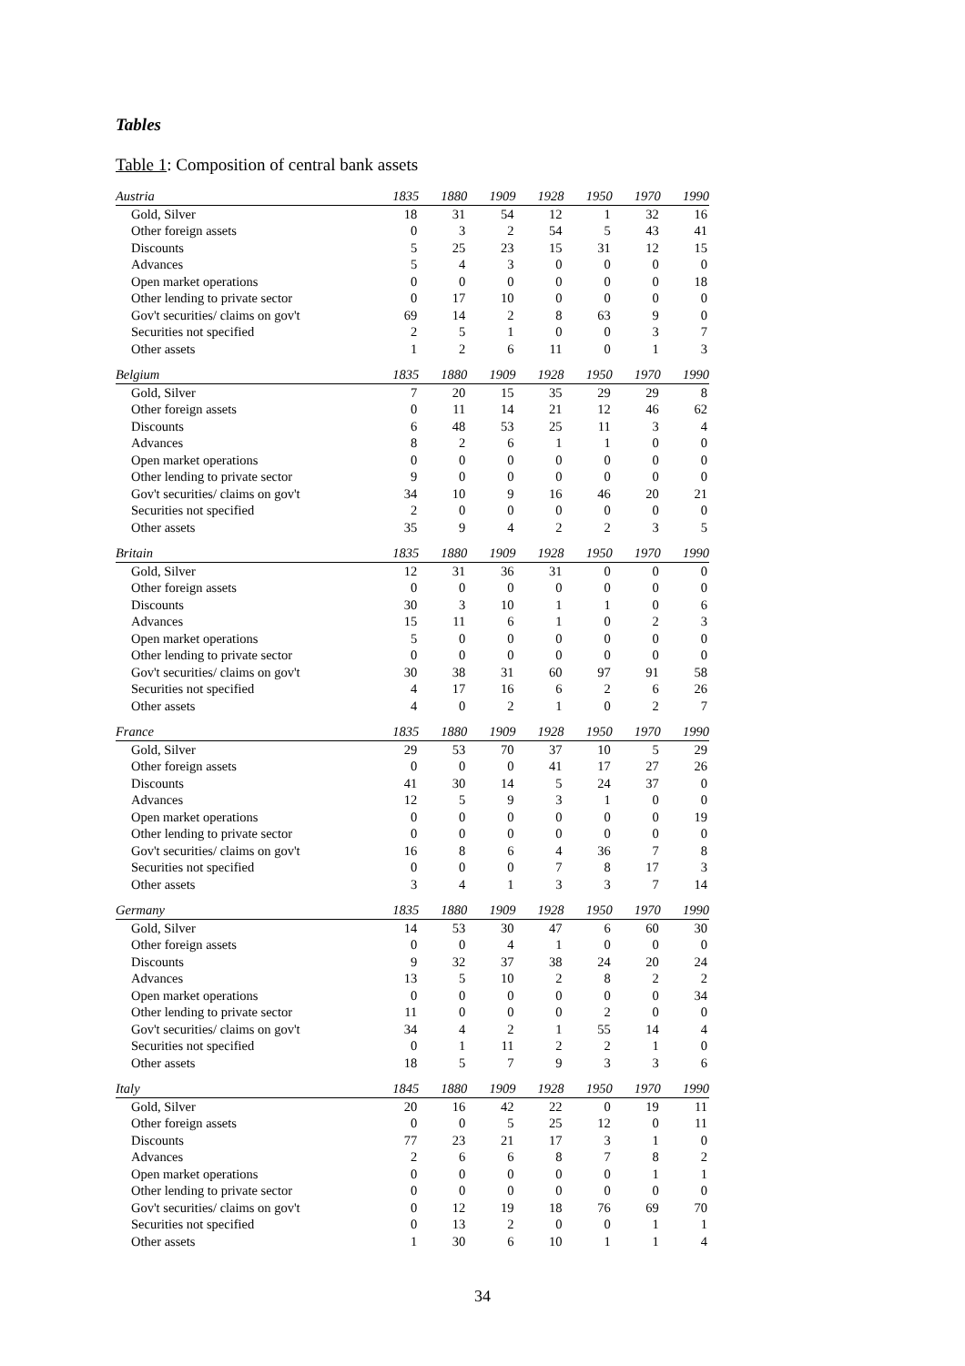Tables
Table 1: Composition of central bank assets
| Austria | 1835 | 1880 | 1909 | 1928 | 1950 | 1970 | 1990 |
| --- | --- | --- | --- | --- | --- | --- | --- |
| Gold, Silver | 18 | 31 | 54 | 12 | 1 | 32 | 16 |
| Other foreign assets | 0 | 3 | 2 | 54 | 5 | 43 | 41 |
| Discounts | 5 | 25 | 23 | 15 | 31 | 12 | 15 |
| Advances | 5 | 4 | 3 | 0 | 0 | 0 | 0 |
| Open market operations | 0 | 0 | 0 | 0 | 0 | 0 | 18 |
| Other lending to private sector | 0 | 17 | 10 | 0 | 0 | 0 | 0 |
| Gov't securities/ claims on gov't | 69 | 14 | 2 | 8 | 63 | 9 | 0 |
| Securities not specified | 2 | 5 | 1 | 0 | 0 | 3 | 7 |
| Other assets | 1 | 2 | 6 | 11 | 0 | 1 | 3 |
| Belgium | 1835 | 1880 | 1909 | 1928 | 1950 | 1970 | 1990 |
| Gold, Silver | 7 | 20 | 15 | 35 | 29 | 29 | 8 |
| Other foreign assets | 0 | 11 | 14 | 21 | 12 | 46 | 62 |
| Discounts | 6 | 48 | 53 | 25 | 11 | 3 | 4 |
| Advances | 8 | 2 | 6 | 1 | 1 | 0 | 0 |
| Open market operations | 0 | 0 | 0 | 0 | 0 | 0 | 0 |
| Other lending to private sector | 9 | 0 | 0 | 0 | 0 | 0 | 0 |
| Gov't securities/ claims on gov't | 34 | 10 | 9 | 16 | 46 | 20 | 21 |
| Securities not specified | 2 | 0 | 0 | 0 | 0 | 0 | 0 |
| Other assets | 35 | 9 | 4 | 2 | 2 | 3 | 5 |
| Britain | 1835 | 1880 | 1909 | 1928 | 1950 | 1970 | 1990 |
| Gold, Silver | 12 | 31 | 36 | 31 | 0 | 0 | 0 |
| Other foreign assets | 0 | 0 | 0 | 0 | 0 | 0 | 0 |
| Discounts | 30 | 3 | 10 | 1 | 1 | 0 | 6 |
| Advances | 15 | 11 | 6 | 1 | 0 | 2 | 3 |
| Open market operations | 5 | 0 | 0 | 0 | 0 | 0 | 0 |
| Other lending to private sector | 0 | 0 | 0 | 0 | 0 | 0 | 0 |
| Gov't securities/ claims on gov't | 30 | 38 | 31 | 60 | 97 | 91 | 58 |
| Securities not specified | 4 | 17 | 16 | 6 | 2 | 6 | 26 |
| Other assets | 4 | 0 | 2 | 1 | 0 | 2 | 7 |
| France | 1835 | 1880 | 1909 | 1928 | 1950 | 1970 | 1990 |
| Gold, Silver | 29 | 53 | 70 | 37 | 10 | 5 | 29 |
| Other foreign assets | 0 | 0 | 0 | 41 | 17 | 27 | 26 |
| Discounts | 41 | 30 | 14 | 5 | 24 | 37 | 0 |
| Advances | 12 | 5 | 9 | 3 | 1 | 0 | 0 |
| Open market operations | 0 | 0 | 0 | 0 | 0 | 0 | 19 |
| Other lending to private sector | 0 | 0 | 0 | 0 | 0 | 0 | 0 |
| Gov't securities/ claims on gov't | 16 | 8 | 6 | 4 | 36 | 7 | 8 |
| Securities not specified | 0 | 0 | 0 | 7 | 8 | 17 | 3 |
| Other assets | 3 | 4 | 1 | 3 | 3 | 7 | 14 |
| Germany | 1835 | 1880 | 1909 | 1928 | 1950 | 1970 | 1990 |
| Gold, Silver | 14 | 53 | 30 | 47 | 6 | 60 | 30 |
| Other foreign assets | 0 | 0 | 4 | 1 | 0 | 0 | 0 |
| Discounts | 9 | 32 | 37 | 38 | 24 | 20 | 24 |
| Advances | 13 | 5 | 10 | 2 | 8 | 2 | 2 |
| Open market operations | 0 | 0 | 0 | 0 | 0 | 0 | 34 |
| Other lending to private sector | 11 | 0 | 0 | 0 | 2 | 0 | 0 |
| Gov't securities/ claims on gov't | 34 | 4 | 2 | 1 | 55 | 14 | 4 |
| Securities not specified | 0 | 1 | 11 | 2 | 2 | 1 | 0 |
| Other assets | 18 | 5 | 7 | 9 | 3 | 3 | 6 |
| Italy | 1845 | 1880 | 1909 | 1928 | 1950 | 1970 | 1990 |
| Gold, Silver | 20 | 16 | 42 | 22 | 0 | 19 | 11 |
| Other foreign assets | 0 | 0 | 5 | 25 | 12 | 0 | 11 |
| Discounts | 77 | 23 | 21 | 17 | 3 | 1 | 0 |
| Advances | 2 | 6 | 6 | 8 | 7 | 8 | 2 |
| Open market operations | 0 | 0 | 0 | 0 | 0 | 1 | 1 |
| Other lending to private sector | 0 | 0 | 0 | 0 | 0 | 0 | 0 |
| Gov't securities/ claims on gov't | 0 | 12 | 19 | 18 | 76 | 69 | 70 |
| Securities not specified | 0 | 13 | 2 | 0 | 0 | 1 | 1 |
| Other assets | 1 | 30 | 6 | 10 | 1 | 1 | 4 |
34